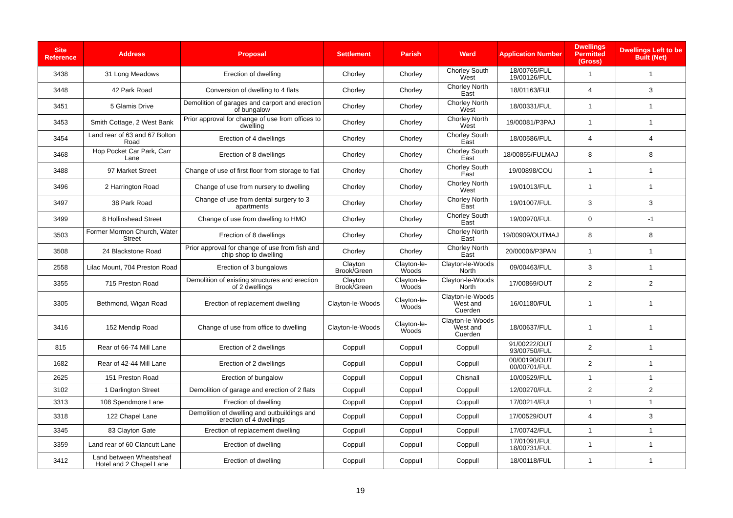| Site Reference | Address | Proposal | Settlement | Parish | Ward | Application Number | Dwellings Permitted (Gross) | Dwellings Left to be Built (Net) |
| --- | --- | --- | --- | --- | --- | --- | --- | --- |
| 3438 | 31 Long Meadows | Erection of dwelling | Chorley | Chorley | Chorley South West | 18/00765/FUL 19/00126/FUL | 1 | 1 |
| 3448 | 42 Park Road | Conversion of dwelling to 4 flats | Chorley | Chorley | Chorley North East | 18/01163/FUL | 4 | 3 |
| 3451 | 5 Glamis Drive | Demolition of garages and carport and erection of bungalow | Chorley | Chorley | Chorley North West | 18/00331/FUL | 1 | 1 |
| 3453 | Smith Cottage, 2 West Bank | Prior approval for change of use from offices to dwelling | Chorley | Chorley | Chorley North West | 19/00081/P3PAJ | 1 | 1 |
| 3454 | Land rear of 63 and 67 Bolton Road | Erection of 4 dwellings | Chorley | Chorley | Chorley South East | 18/00586/FUL | 4 | 4 |
| 3468 | Hop Pocket Car Park, Carr Lane | Erection of 8 dwellings | Chorley | Chorley | Chorley South East | 18/00855/FULMAJ | 8 | 8 |
| 3488 | 97 Market Street | Change of use of first floor from storage to flat | Chorley | Chorley | Chorley South East | 19/00898/COU | 1 | 1 |
| 3496 | 2 Harrington Road | Change of use from nursery to dwelling | Chorley | Chorley | Chorley North West | 19/01013/FUL | 1 | 1 |
| 3497 | 38 Park Road | Change of use from dental surgery to 3 apartments | Chorley | Chorley | Chorley North East | 19/01007/FUL | 3 | 3 |
| 3499 | 8 Hollinshead Street | Change of use from dwelling to HMO | Chorley | Chorley | Chorley South East | 19/00970/FUL | 0 | -1 |
| 3503 | Former Mormon Church, Water Street | Erection of 8 dwellings | Chorley | Chorley | Chorley North East | 19/00909/OUTMAJ | 8 | 8 |
| 3508 | 24 Blackstone Road | Prior approval for change of use from fish and chip shop to dwelling | Chorley | Chorley | Chorley North East | 20/00006/P3PAN | 1 | 1 |
| 2558 | Lilac Mount, 704 Preston Road | Erection of 3 bungalows | Clayton Brook/Green | Clayton-le-Woods | Clayton-le-Woods North | 09/00463/FUL | 3 | 1 |
| 3355 | 715 Preston Road | Demolition of existing structures and erection of 2 dwellings | Clayton Brook/Green | Clayton-le-Woods | Clayton-le-Woods North | 17/00869/OUT | 2 | 2 |
| 3305 | Bethmond, Wigan Road | Erection of replacement dwelling | Clayton-le-Woods | Clayton-le-Woods | Clayton-le-Woods West and Cuerden | 16/01180/FUL | 1 | 1 |
| 3416 | 152 Mendip Road | Change of use from office to dwelling | Clayton-le-Woods | Clayton-le-Woods | Clayton-le-Woods West and Cuerden | 18/00637/FUL | 1 | 1 |
| 815 | Rear of 66-74 Mill Lane | Erection of 2 dwellings | Coppull | Coppull | Coppull | 91/00222/OUT 93/00750/FUL | 2 | 1 |
| 1682 | Rear of 42-44 Mill Lane | Erection of 2 dwellings | Coppull | Coppull | Coppull | 00/00190/OUT 00/00701/FUL | 2 | 1 |
| 2625 | 151 Preston Road | Erection of bungalow | Coppull | Coppull | Chisnall | 10/00529/FUL | 1 | 1 |
| 3102 | 1 Darlington Street | Demolition of garage and erection of 2 flats | Coppull | Coppull | Coppull | 12/00270/FUL | 2 | 2 |
| 3313 | 108 Spendmore Lane | Erection of dwelling | Coppull | Coppull | Coppull | 17/00214/FUL | 1 | 1 |
| 3318 | 122 Chapel Lane | Demolition of dwelling and outbuildings and erection of 4 dwellings | Coppull | Coppull | Coppull | 17/00529/OUT | 4 | 3 |
| 3345 | 83 Clayton Gate | Erection of replacement dwelling | Coppull | Coppull | Coppull | 17/00742/FUL | 1 | 1 |
| 3359 | Land rear of 60 Clancutt Lane | Erection of dwelling | Coppull | Coppull | Coppull | 17/01091/FUL 18/00731/FUL | 1 | 1 |
| 3412 | Land between Wheatsheaf Hotel and 2 Chapel Lane | Erection of dwelling | Coppull | Coppull | Coppull | 18/00118/FUL | 1 | 1 |
19